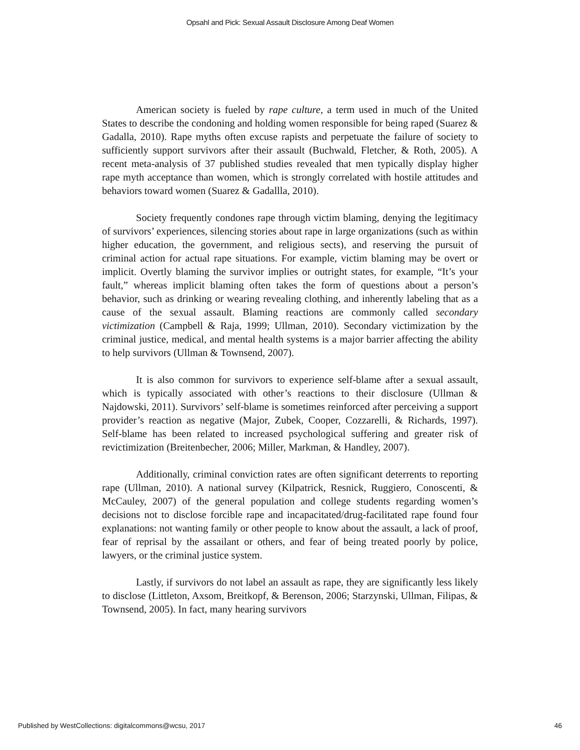Opsahl and Pick: Sexual Assault Disclosure Among Deaf Women
American society is fueled by rape culture, a term used in much of the United States to describe the condoning and holding women responsible for being raped (Suarez & Gadalla, 2010). Rape myths often excuse rapists and perpetuate the failure of society to sufficiently support survivors after their assault (Buchwald, Fletcher, & Roth, 2005). A recent meta-analysis of 37 published studies revealed that men typically display higher rape myth acceptance than women, which is strongly correlated with hostile attitudes and behaviors toward women (Suarez & Gadallla, 2010).
Society frequently condones rape through victim blaming, denying the legitimacy of survivors’ experiences, silencing stories about rape in large organizations (such as within higher education, the government, and religious sects), and reserving the pursuit of criminal action for actual rape situations. For example, victim blaming may be overt or implicit. Overtly blaming the survivor implies or outright states, for example, “It’s your fault,” whereas implicit blaming often takes the form of questions about a person’s behavior, such as drinking or wearing revealing clothing, and inherently labeling that as a cause of the sexual assault. Blaming reactions are commonly called secondary victimization (Campbell & Raja, 1999; Ullman, 2010). Secondary victimization by the criminal justice, medical, and mental health systems is a major barrier affecting the ability to help survivors (Ullman & Townsend, 2007).
It is also common for survivors to experience self-blame after a sexual assault, which is typically associated with other’s reactions to their disclosure (Ullman & Najdowski, 2011). Survivors’ self-blame is sometimes reinforced after perceiving a support provider’s reaction as negative (Major, Zubek, Cooper, Cozzarelli, & Richards, 1997). Self-blame has been related to increased psychological suffering and greater risk of revictimization (Breitenbecher, 2006; Miller, Markman, & Handley, 2007).
Additionally, criminal conviction rates are often significant deterrents to reporting rape (Ullman, 2010). A national survey (Kilpatrick, Resnick, Ruggiero, Conoscenti, & McCauley, 2007) of the general population and college students regarding women’s decisions not to disclose forcible rape and incapacitated/drug-facilitated rape found four explanations: not wanting family or other people to know about the assault, a lack of proof, fear of reprisal by the assailant or others, and fear of being treated poorly by police, lawyers, or the criminal justice system.
Lastly, if survivors do not label an assault as rape, they are significantly less likely to disclose (Littleton, Axsom, Breitkopf, & Berenson, 2006; Starzynski, Ullman, Filipas, & Townsend, 2005). In fact, many hearing survivors
Published by WestCollections: digitalcommons@wcsu, 2017 46